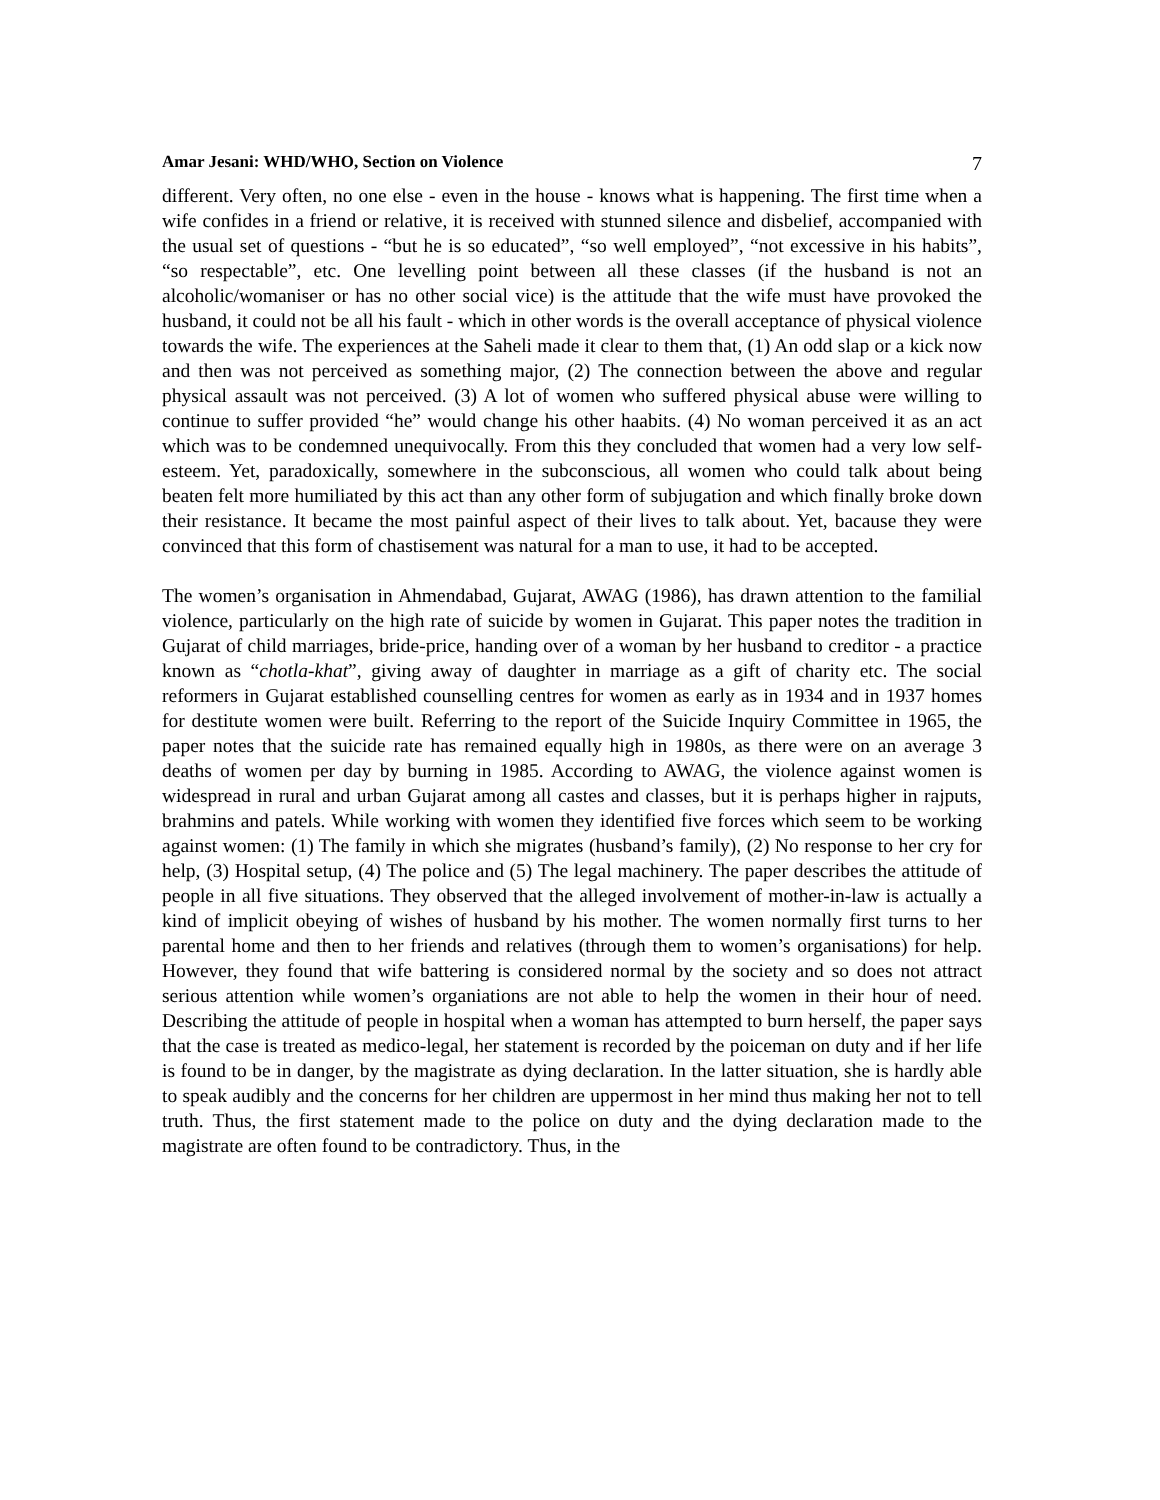Amar Jesani: WHD/WHO, Section on Violence 7
different. Very often, no one else - even in the house - knows what is happening. The first time when a wife confides in a friend or relative, it is received with stunned silence and disbelief, accompanied with the usual set of questions - “but he is so educated”, “so well employed”, “not excessive in his habits”, “so respectable”, etc. One levelling point between all these classes (if the husband is not an alcoholic/womaniser or has no other social vice) is the attitude that the wife must have provoked the husband, it could not be all his fault - which in other words is the overall acceptance of physical violence towards the wife. The experiences at the Saheli made it clear to them that, (1) An odd slap or a kick now and then was not perceived as something major, (2) The connection between the above and regular physical assault was not perceived. (3) A lot of women who suffered physical abuse were willing to continue to suffer provided “he” would change his other haabits. (4) No woman perceived it as an act which was to be condemned unequivocally. From this they concluded that women had a very low self-esteem. Yet, paradoxically, somewhere in the subconscious, all women who could talk about being beaten felt more humiliated by this act than any other form of subjugation and which finally broke down their resistance. It became the most painful aspect of their lives to talk about. Yet, bacause they were convinced that this form of chastisement was natural for a man to use, it had to be accepted.
The women’s organisation in Ahmendabad, Gujarat, AWAG (1986), has drawn attention to the familial violence, particularly on the high rate of suicide by women in Gujarat. This paper notes the tradition in Gujarat of child marriages, bride-price, handing over of a woman by her husband to creditor - a practice known as “chotla-khat”, giving away of daughter in marriage as a gift of charity etc. The social reformers in Gujarat established counselling centres for women as early as in 1934 and in 1937 homes for destitute women were built. Referring to the report of the Suicide Inquiry Committee in 1965, the paper notes that the suicide rate has remained equally high in 1980s, as there were on an average 3 deaths of women per day by burning in 1985. According to AWAG, the violence against women is widespread in rural and urban Gujarat among all castes and classes, but it is perhaps higher in rajputs, brahmins and patels. While working with women they identified five forces which seem to be working against women: (1) The family in which she migrates (husband’s family), (2) No response to her cry for help, (3) Hospital setup, (4) The police and (5) The legal machinery. The paper describes the attitude of people in all five situations. They observed that the alleged involvement of mother-in-law is actually a kind of implicit obeying of wishes of husband by his mother. The women normally first turns to her parental home and then to her friends and relatives (through them to women’s organisations) for help. However, they found that wife battering is considered normal by the society and so does not attract serious attention while women’s organiations are not able to help the women in their hour of need. Describing the attitude of people in hospital when a woman has attempted to burn herself, the paper says that the case is treated as medico-legal, her statement is recorded by the poiceman on duty and if her life is found to be in danger, by the magistrate as dying declaration. In the latter situation, she is hardly able to speak audibly and the concerns for her children are uppermost in her mind thus making her not to tell truth. Thus, the first statement made to the police on duty and the dying declaration made to the magistrate are often found to be contradictory. Thus, in the